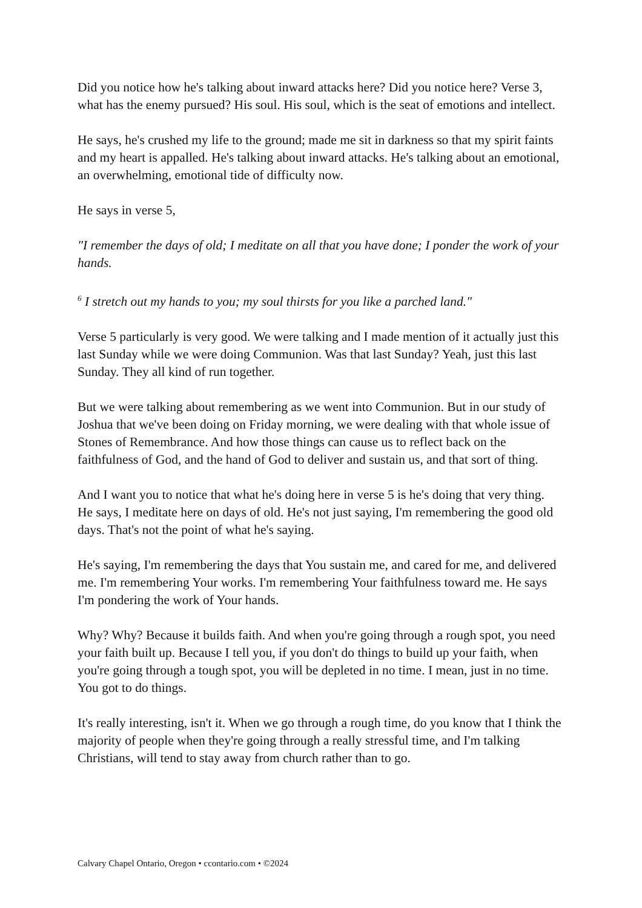Did you notice how he's talking about inward attacks here? Did you notice here? Verse 3, what has the enemy pursued? His soul. His soul, which is the seat of emotions and intellect.
He says, he's crushed my life to the ground; made me sit in darkness so that my spirit faints and my heart is appalled. He's talking about inward attacks. He's talking about an emotional, an overwhelming, emotional tide of difficulty now.
He says in verse 5,
"I remember the days of old; I meditate on all that you have done; I ponder the work of your hands.
<sup>6</sup> I stretch out my hands to you; my soul thirsts for you like a parched land."
Verse 5 particularly is very good. We were talking and I made mention of it actually just this last Sunday while we were doing Communion. Was that last Sunday? Yeah, just this last Sunday. They all kind of run together.
But we were talking about remembering as we went into Communion. But in our study of Joshua that we've been doing on Friday morning, we were dealing with that whole issue of Stones of Remembrance. And how those things can cause us to reflect back on the faithfulness of God, and the hand of God to deliver and sustain us, and that sort of thing.
And I want you to notice that what he's doing here in verse 5 is he's doing that very thing. He says, I meditate here on days of old. He's not just saying, I'm remembering the good old days. That's not the point of what he's saying.
He's saying, I'm remembering the days that You sustain me, and cared for me, and delivered me. I'm remembering Your works. I'm remembering Your faithfulness toward me. He says I'm pondering the work of Your hands.
Why? Why? Because it builds faith. And when you're going through a rough spot, you need your faith built up. Because I tell you, if you don't do things to build up your faith, when you're going through a tough spot, you will be depleted in no time. I mean, just in no time. You got to do things.
It's really interesting, isn't it. When we go through a rough time, do you know that I think the majority of people when they're going through a really stressful time, and I'm talking Christians, will tend to stay away from church rather than to go.
Calvary Chapel Ontario, Oregon • ccontario.com • ©2024